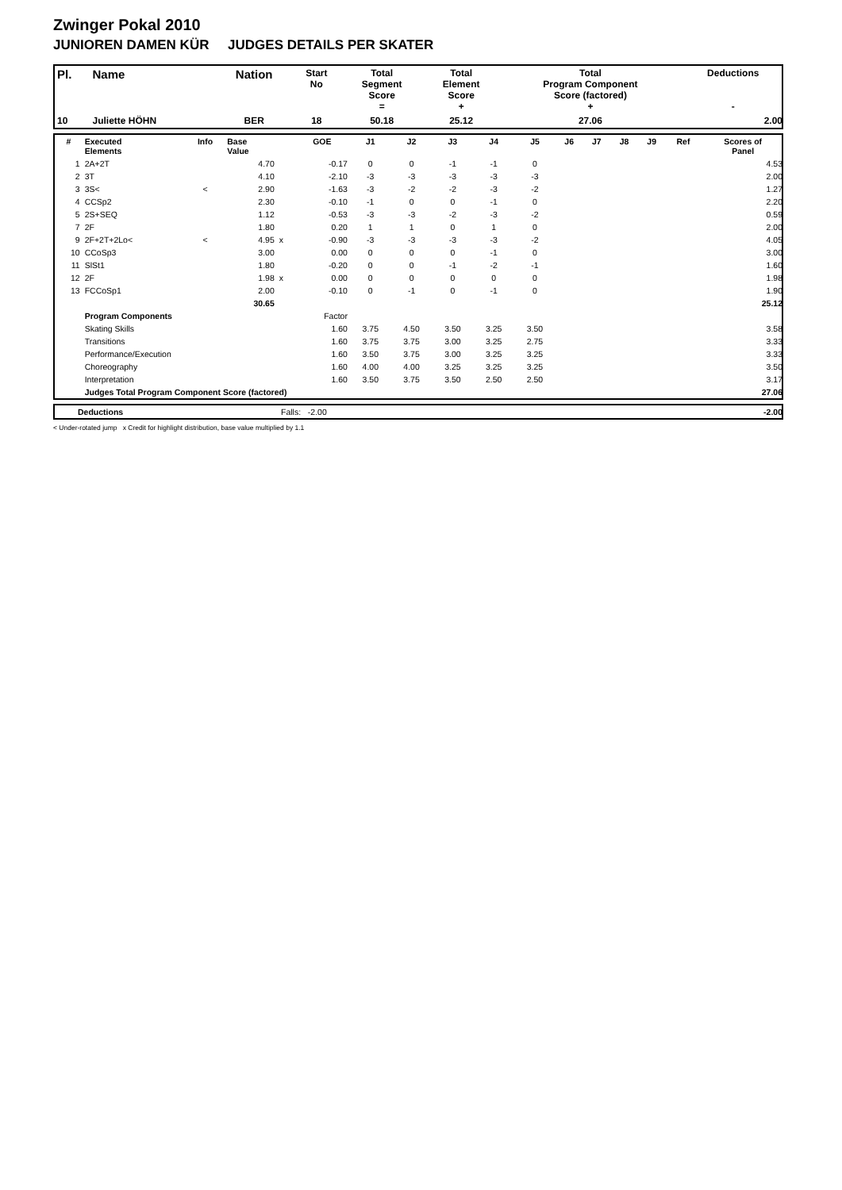Zwinger Pokal 2010
JUNIOREN DAMEN KÜR JUDGES DETAILS PER SKATER
| Pl. | Name | Nation | Start No | Total Segment Score = | Total Element Score + | Total Program Component Score (factored) + | Deductions - |
| --- | --- | --- | --- | --- | --- | --- | --- |
| 10 | Juliette HÖHN | BER | 18 | 50.18 | 25.12 | 27.06 | 2.00 |
| # | Executed Elements | Info | Base Value | | GOE | J1 | J2 | J3 | J4 | J5 | J6 | J7 | J8 | J9 | Ref | Scores of Panel |
| --- | --- | --- | --- | --- | --- | --- | --- | --- | --- | --- | --- | --- | --- | --- | --- | --- |
| 1 | 2A+2T | | 4.70 | | -0.17 | 0 | 0 | -1 | -1 | 0 | | | | | | 4.53 |
| 2 | 3T | | 4.10 | | -2.10 | -3 | -3 | -3 | -3 | -3 | | | | | | 2.00 |
| 3 | 3S< | < | 2.90 | | -1.63 | -3 | -2 | -2 | -3 | -2 | | | | | | 1.27 |
| 4 | CCSp2 | | 2.30 | | -0.10 | -1 | 0 | 0 | -1 | 0 | | | | | | 2.20 |
| 5 | 2S+SEQ | | 1.12 | | -0.53 | -3 | -3 | -2 | -3 | -2 | | | | | | 0.59 |
| 7 | 2F | | 1.80 | | 0.20 | 1 | 1 | 0 | 1 | 0 | | | | | | 2.00 |
| 9 | 2F+2T+2Lo< | < | 4.95 | x | -0.90 | -3 | -3 | -3 | -3 | -2 | | | | | | 4.05 |
| 10 | CCoSp3 | | 3.00 | | 0.00 | 0 | 0 | 0 | -1 | 0 | | | | | | 3.00 |
| 11 | SlSt1 | | 1.80 | | -0.20 | 0 | 0 | -1 | -2 | -1 | | | | | | 1.60 |
| 12 | 2F | | 1.98 | x | 0.00 | 0 | 0 | 0 | 0 | 0 | | | | | | 1.98 |
| 13 | FCCoSp1 | | 2.00 | | -0.10 | 0 | -1 | 0 | -1 | 0 | | | | | | 1.90 |
| | | | 30.65 | | | | | | | | | | | | | 25.12 |
| | Program Components | | | | Factor | | | | | | | | | | | |
| | Skating Skills | | | | 1.60 | 3.75 | 4.50 | 3.50 | 3.25 | 3.50 | | | | | | 3.58 |
| | Transitions | | | | 1.60 | 3.75 | 3.75 | 3.00 | 3.25 | 2.75 | | | | | | 3.33 |
| | Performance/Execution | | | | 1.60 | 3.50 | 3.75 | 3.00 | 3.25 | 3.25 | | | | | | 3.33 |
| | Choreography | | | | 1.60 | 4.00 | 4.00 | 3.25 | 3.25 | 3.25 | | | | | | 3.50 |
| | Interpretation | | | | 1.60 | 3.50 | 3.75 | 3.50 | 2.50 | 2.50 | | | | | | 3.17 |
| | Judges Total Program Component Score (factored) | | | | | | | | | | | | | | | 27.06 |
| | Deductions | Falls: -2.00 | -2.00 |
< Under-rotated jump x Credit for highlight distribution, base value multiplied by 1.1